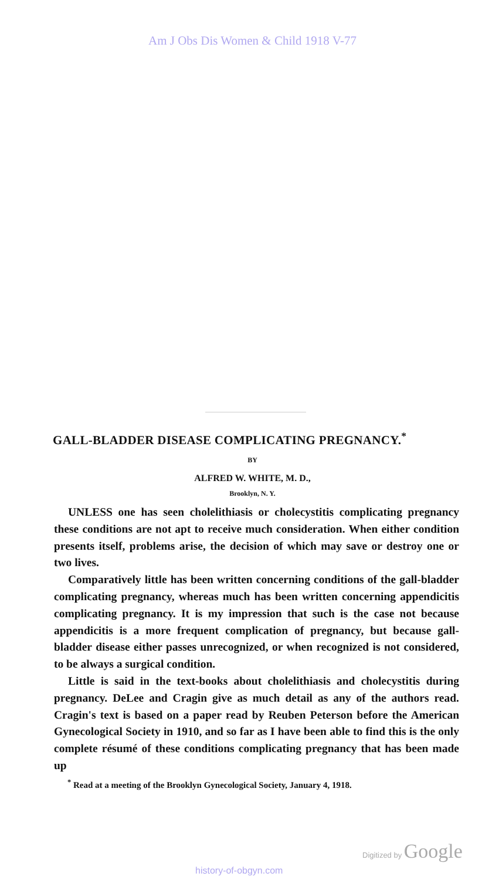Am J Obs Dis Women & Child 1918 V-77
GALL-BLADDER DISEASE COMPLICATING PREGNANCY.<sup>*</sup>
BY
ALFRED W. WHITE, M. D.,
Brooklyn, N. Y.
UNLESS one has seen cholelithiasis or cholecystitis complicating pregnancy these conditions are not apt to receive much consideration. When either condition presents itself, problems arise, the decision of which may save or destroy one or two lives.
Comparatively little has been written concerning conditions of the gall-bladder complicating pregnancy, whereas much has been written concerning appendicitis complicating pregnancy. It is my impression that such is the case not because appendicitis is a more frequent complication of pregnancy, but because gall-bladder disease either passes unrecognized, or when recognized is not considered, to be always a surgical condition.
Little is said in the text-books about cholelithiasis and cholecystitis during pregnancy. DeLee and Cragin give as much detail as any of the authors read. Cragin's text is based on a paper read by Reuben Peterson before the American Gynecological Society in 1910, and so far as I have been able to find this is the only complete résumé of these conditions complicating pregnancy that has been made up
<sup>*</sup> Read at a meeting of the Brooklyn Gynecological Society, January 4, 1918.
Digitized by Google
history-of-obgyn.com